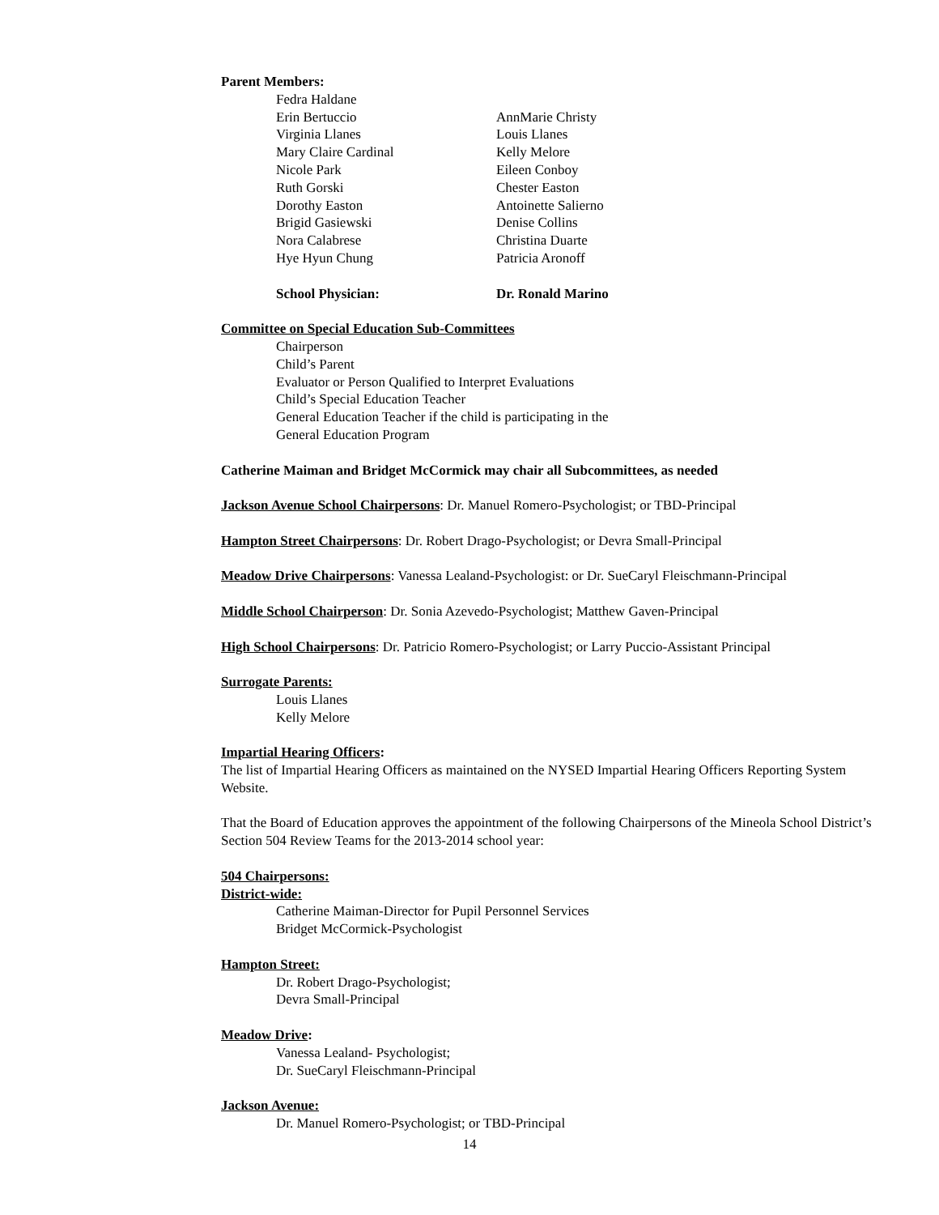Parent Members:
| Fedra Haldane | |
| Erin Bertuccio | AnnMarie Christy |
| Virginia Llanes | Louis Llanes |
| Mary Claire Cardinal | Kelly Melore |
| Nicole Park | Eileen Conboy |
| Ruth Gorski | Chester Easton |
| Dorothy Easton | Antoinette Salierno |
| Brigid Gasiewski | Denise Collins |
| Nora Calabrese | Christina Duarte |
| Hye Hyun Chung | Patricia Aronoff |
| School Physician: | Dr. Ronald Marino |
Committee on Special Education Sub-Committees
Chairperson
Child’s Parent
Evaluator or Person Qualified to Interpret Evaluations
Child’s Special Education Teacher
General Education Teacher if the child is participating in the
General Education Program
Catherine Maiman and Bridget McCormick may chair all Subcommittees, as needed
Jackson Avenue School Chairpersons: Dr. Manuel Romero-Psychologist; or TBD-Principal
Hampton Street Chairpersons: Dr. Robert Drago-Psychologist; or Devra Small-Principal
Meadow Drive Chairpersons: Vanessa Lealand-Psychologist: or Dr. SueCaryl Fleischmann-Principal
Middle School Chairperson: Dr. Sonia Azevedo-Psychologist; Matthew Gaven-Principal
High School Chairpersons: Dr. Patricio Romero-Psychologist; or Larry Puccio-Assistant Principal
Surrogate Parents:
Louis Llanes
Kelly Melore
Impartial Hearing Officers:
The list of Impartial Hearing Officers as maintained on the NYSED Impartial Hearing Officers Reporting System Website.
That the Board of Education approves the appointment of the following Chairpersons of the Mineola School District’s Section 504 Review Teams for the 2013-2014 school year:
504 Chairpersons:
District-wide:
Catherine Maiman-Director for Pupil Personnel Services
Bridget McCormick-Psychologist
Hampton Street:
Dr. Robert Drago-Psychologist;
Devra Small-Principal
Meadow Drive:
Vanessa Lealand- Psychologist;
Dr. SueCaryl Fleischmann-Principal
Jackson Avenue:
Dr. Manuel Romero-Psychologist; or TBD-Principal
14